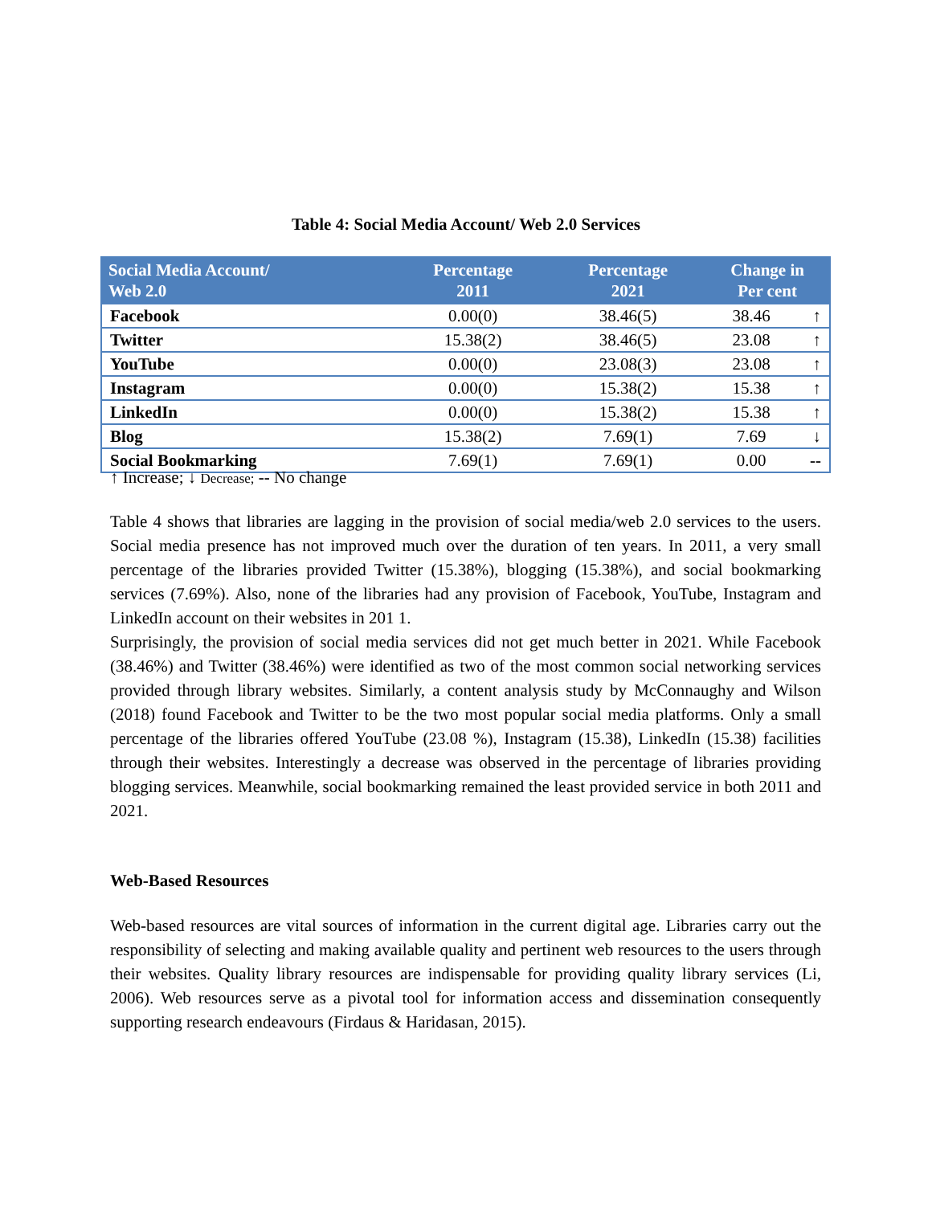Table 4: Social Media Account/ Web 2.0 Services
| Social Media Account/ Web 2.0 | Percentage 2011 | Percentage 2021 | Change in Per cent | |
| --- | --- | --- | --- | --- |
| Facebook | 0.00(0) | 38.46(5) | 38.46 | ↑ |
| Twitter | 15.38(2) | 38.46(5) | 23.08 | ↑ |
| YouTube | 0.00(0) | 23.08(3) | 23.08 | ↑ |
| Instagram | 0.00(0) | 15.38(2) | 15.38 | ↑ |
| LinkedIn | 0.00(0) | 15.38(2) | 15.38 | ↑ |
| Blog | 15.38(2) | 7.69(1) | 7.69 | ↓ |
| Social Bookmarking | 7.69(1) | 7.69(1) | 0.00 | -- |
↑ Increase; ↓ Decrease; -- No change
Table 4 shows that libraries are lagging in the provision of social media/web 2.0 services to the users. Social media presence has not improved much over the duration of ten years. In 2011, a very small percentage of the libraries provided Twitter (15.38%), blogging (15.38%), and social bookmarking services (7.69%). Also, none of the libraries had any provision of Facebook, YouTube, Instagram and LinkedIn account on their websites in 201 1.
Surprisingly, the provision of social media services did not get much better in 2021. While Facebook (38.46%) and Twitter (38.46%) were identified as two of the most common social networking services provided through library websites. Similarly, a content analysis study by McConnaughy and Wilson (2018) found Facebook and Twitter to be the two most popular social media platforms. Only a small percentage of the libraries offered YouTube (23.08 %), Instagram (15.38), LinkedIn (15.38) facilities through their websites. Interestingly a decrease was observed in the percentage of libraries providing blogging services. Meanwhile, social bookmarking remained the least provided service in both 2011 and 2021.
Web-Based Resources
Web-based resources are vital sources of information in the current digital age. Libraries carry out the responsibility of selecting and making available quality and pertinent web resources to the users through their websites. Quality library resources are indispensable for providing quality library services (Li, 2006). Web resources serve as a pivotal tool for information access and dissemination consequently supporting research endeavours (Firdaus & Haridasan, 2015).